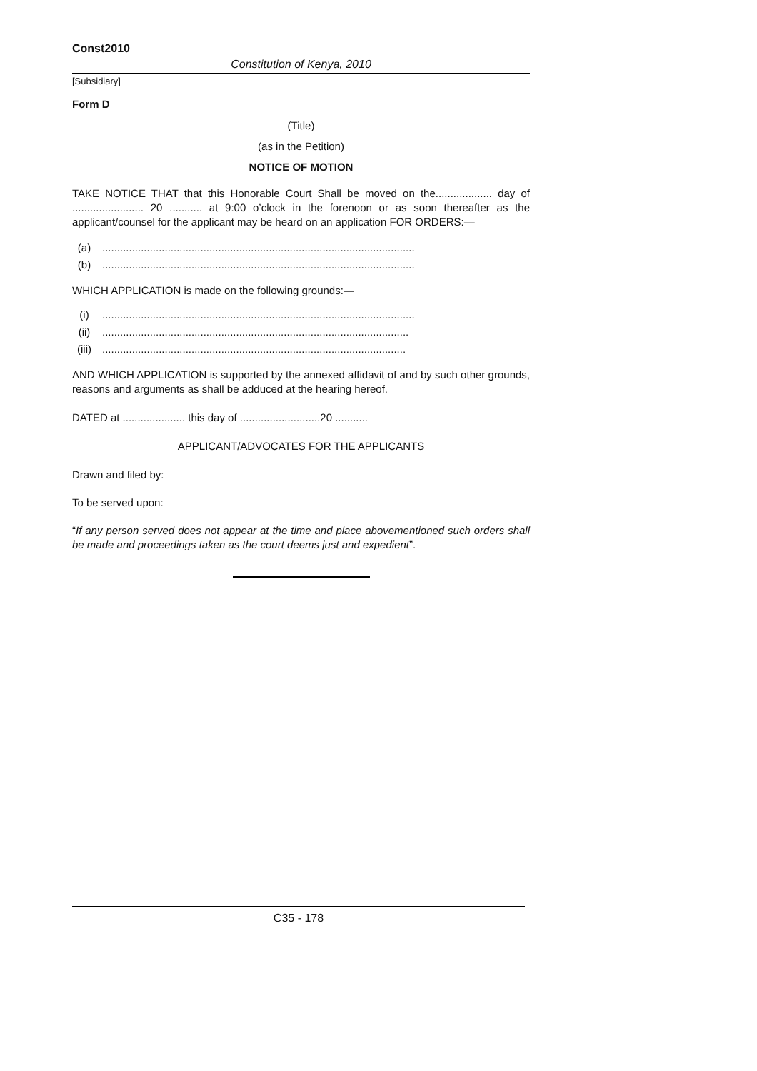Const2010
Constitution of Kenya, 2010
[Subsidiary]
Form D
(Title)
(as in the Petition)
NOTICE OF MOTION
TAKE NOTICE THAT that this Honorable Court Shall be moved on the................... day of ........................ 20 ........... at 9:00 o’clock in the forenoon or as soon thereafter as the applicant/counsel for the applicant may be heard on an application FOR ORDERS:—
(a).........................................................................................................
(b).........................................................................................................
WHICH APPLICATION is made on the following grounds:—
(i).........................................................................................................
(ii).......................................................................................................
(iii)......................................................................................................
AND WHICH APPLICATION is supported by the annexed affidavit of and by such other grounds, reasons and arguments as shall be adduced at the hearing hereof.
DATED at ..................... this day of ...........................20 ...........
APPLICANT/ADVOCATES FOR THE APPLICANTS
Drawn and filed by:
To be served upon:
“If any person served does not appear at the time and place abovementioned such orders shall be made and proceedings taken as the court deems just and expedient”.
C35 - 178